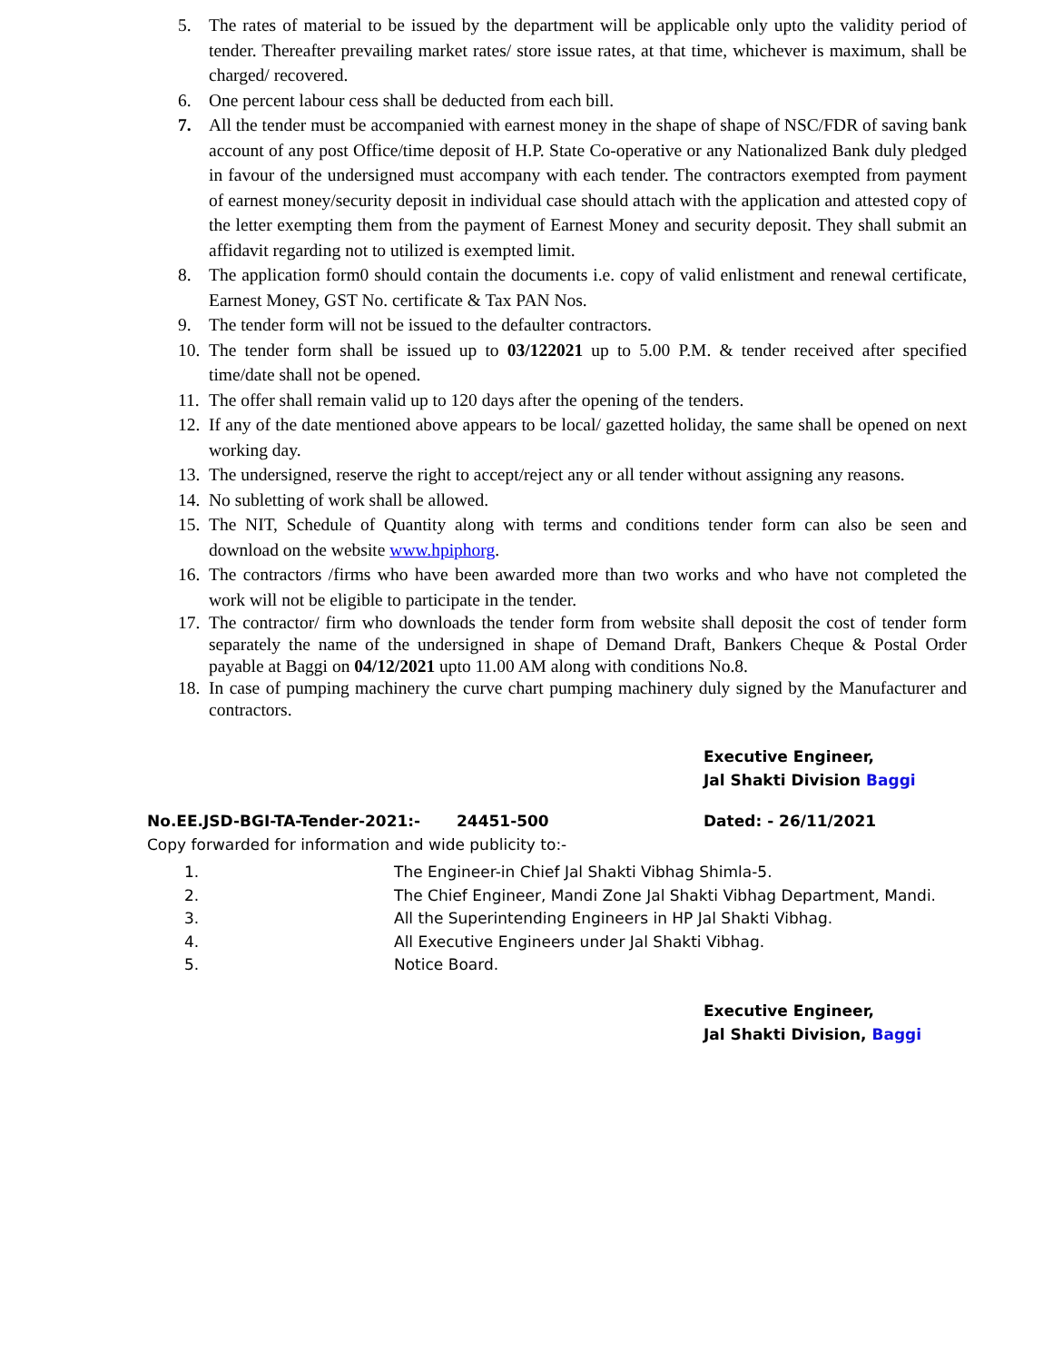5. The rates of material to be issued by the department will be applicable only upto the validity period of tender. Thereafter prevailing market rates/ store issue rates, at that time, whichever is maximum, shall be charged/ recovered.
6. One percent labour cess shall be deducted from each bill.
7. All the tender must be accompanied with earnest money in the shape of shape of NSC/FDR of saving bank account of any post Office/time deposit of H.P. State Co-operative or any Nationalized Bank duly pledged in favour of the undersigned must accompany with each tender. The contractors exempted from payment of earnest money/security deposit in individual case should attach with the application and attested copy of the letter exempting them from the payment of Earnest Money and security deposit. They shall submit an affidavit regarding not to utilized is exempted limit.
8. The application form0 should contain the documents i.e. copy of valid enlistment and renewal certificate, Earnest Money, GST No. certificate & Tax PAN Nos.
9. The tender form will not be issued to the defaulter contractors.
10. The tender form shall be issued up to 03/122021 up to 5.00 P.M. & tender received after specified time/date shall not be opened.
11. The offer shall remain valid up to 120 days after the opening of the tenders.
12. If any of the date mentioned above appears to be local/ gazetted holiday, the same shall be opened on next working day.
13. The undersigned, reserve the right to accept/reject any or all tender without assigning any reasons.
14. No subletting of work shall be allowed.
15. The NIT, Schedule of Quantity along with terms and conditions tender form can also be seen and download on the website www.hpiphorg.
16. The contractors /firms who have been awarded more than two works and who have not completed the work will not be eligible to participate in the tender.
17. The contractor/ firm who downloads the tender form from website shall deposit the cost of tender form separately the name of the undersigned in shape of Demand Draft, Bankers Cheque & Postal Order payable at Baggi on 04/12/2021 upto 11.00 AM along with conditions No.8.
18. In case of pumping machinery the curve chart pumping machinery duly signed by the Manufacturer and contractors.
Executive Engineer,
Jal Shakti Division Baggi
No.EE.JSD-BGI-TA-Tender-2021:- 24451-500 Dated: - 26/11/2021
Copy forwarded for information and wide publicity to:-
1. The Engineer-in Chief Jal Shakti Vibhag Shimla-5.
2. The Chief Engineer, Mandi Zone Jal Shakti Vibhag Department, Mandi.
3. All the Superintending Engineers in HP Jal Shakti Vibhag.
4. All Executive Engineers under Jal Shakti Vibhag.
5. Notice Board.
Executive Engineer,
Jal Shakti Division, Baggi